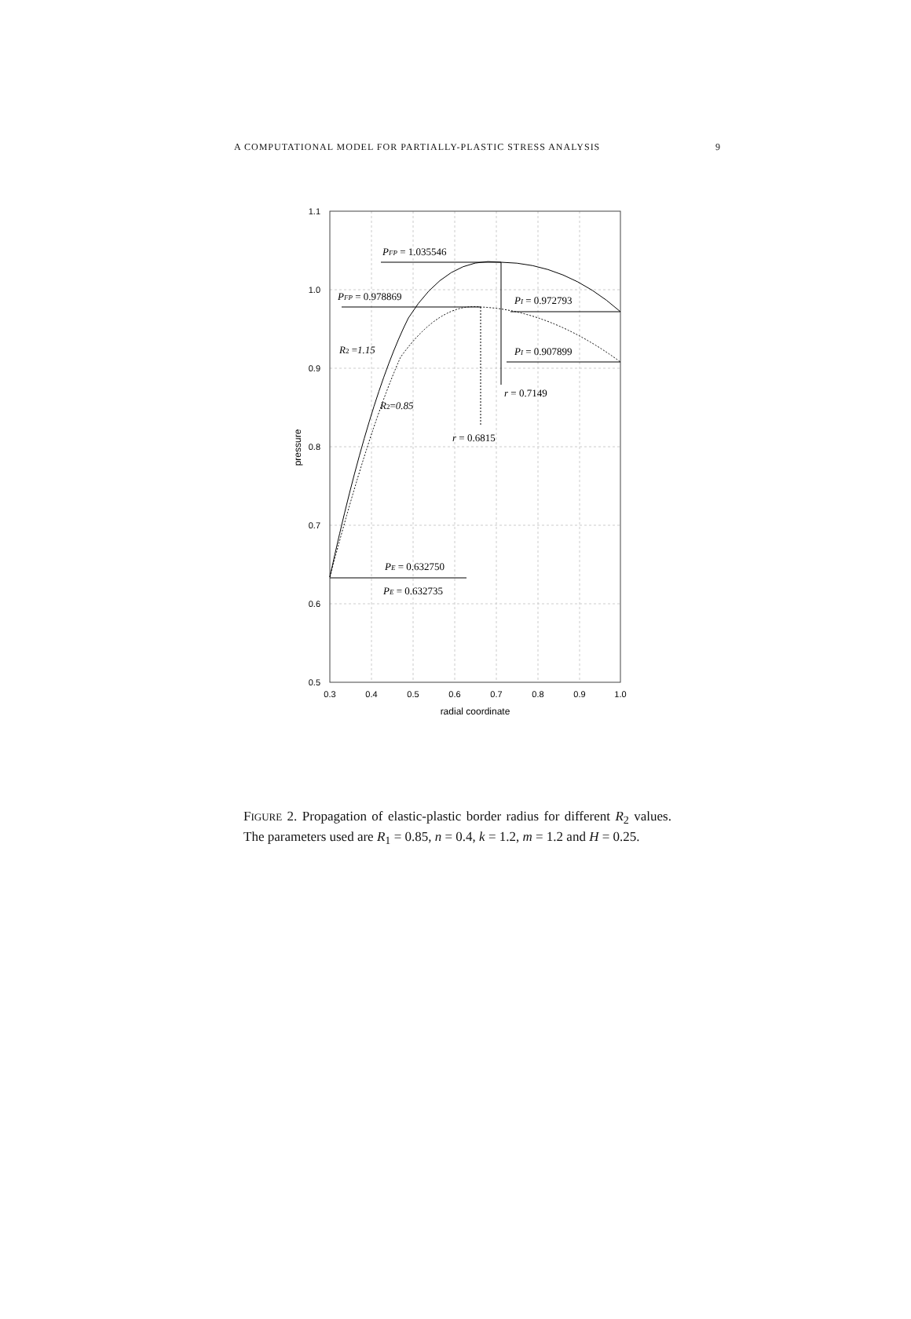A COMPUTATIONAL MODEL FOR PARTIALLY-PLASTIC STRESS ANALYSIS 9
1.1
1.0
0.9
0.8
0.7
0.6
0.5
0.3
0.4
0.5
0.6
0.7
0.8
0.9
1.0
radial coordinate
pressure
PFP = 1.035546
PFP = 0.978869
PI = 0.972793
PI = 0.907899
R2 =1.15
R2=0.85
r = 0.7149
r = 0.6815
PE = 0.632750
PE = 0.632735
FIGURE 2. Propagation of elastic-plastic border radius for different R<sub>2</sub> values. The parameters used are R<sub>1</sub> = 0.85, n = 0.4, k = 1.2, m = 1.2 and H = 0.25.